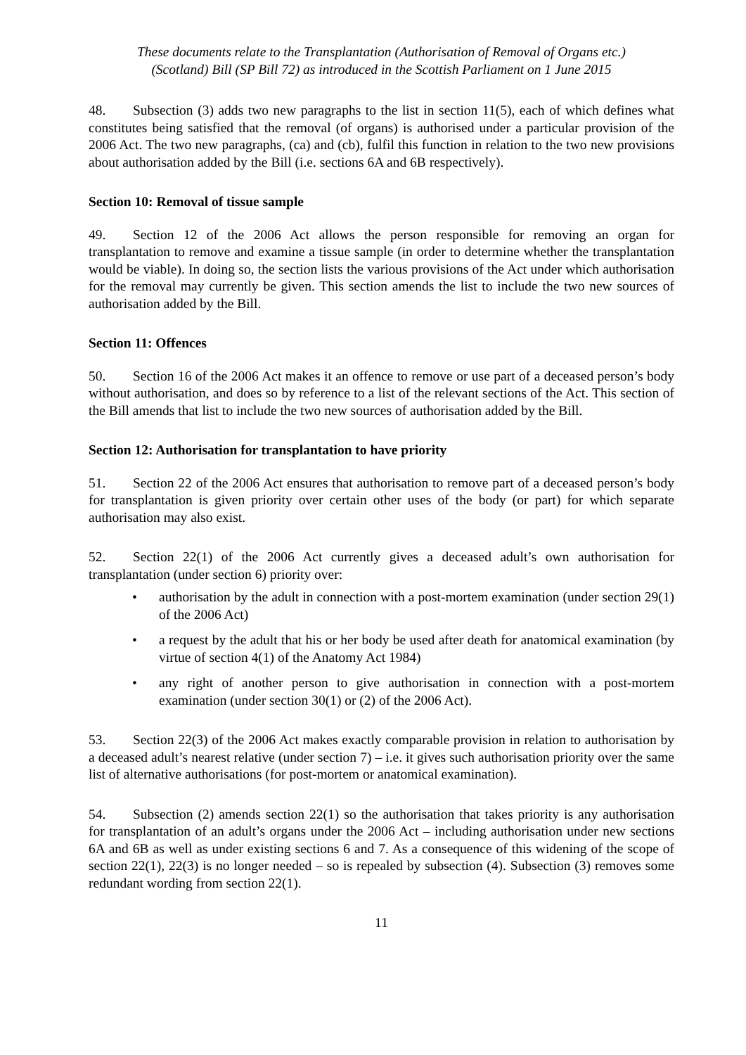These documents relate to the Transplantation (Authorisation of Removal of Organs etc.)
(Scotland) Bill (SP Bill 72) as introduced in the Scottish Parliament on 1 June 2015
48. Subsection (3) adds two new paragraphs to the list in section 11(5), each of which defines what constitutes being satisfied that the removal (of organs) is authorised under a particular provision of the 2006 Act. The two new paragraphs, (ca) and (cb), fulfil this function in relation to the two new provisions about authorisation added by the Bill (i.e. sections 6A and 6B respectively).
Section 10: Removal of tissue sample
49. Section 12 of the 2006 Act allows the person responsible for removing an organ for transplantation to remove and examine a tissue sample (in order to determine whether the transplantation would be viable). In doing so, the section lists the various provisions of the Act under which authorisation for the removal may currently be given. This section amends the list to include the two new sources of authorisation added by the Bill.
Section 11: Offences
50. Section 16 of the 2006 Act makes it an offence to remove or use part of a deceased person’s body without authorisation, and does so by reference to a list of the relevant sections of the Act. This section of the Bill amends that list to include the two new sources of authorisation added by the Bill.
Section 12: Authorisation for transplantation to have priority
51. Section 22 of the 2006 Act ensures that authorisation to remove part of a deceased person’s body for transplantation is given priority over certain other uses of the body (or part) for which separate authorisation may also exist.
52. Section 22(1) of the 2006 Act currently gives a deceased adult’s own authorisation for transplantation (under section 6) priority over:
• authorisation by the adult in connection with a post-mortem examination (under section 29(1) of the 2006 Act)
• a request by the adult that his or her body be used after death for anatomical examination (by virtue of section 4(1) of the Anatomy Act 1984)
• any right of another person to give authorisation in connection with a post-mortem examination (under section 30(1) or (2) of the 2006 Act).
53. Section 22(3) of the 2006 Act makes exactly comparable provision in relation to authorisation by a deceased adult’s nearest relative (under section 7) – i.e. it gives such authorisation priority over the same list of alternative authorisations (for post-mortem or anatomical examination).
54. Subsection (2) amends section 22(1) so the authorisation that takes priority is any authorisation for transplantation of an adult’s organs under the 2006 Act – including authorisation under new sections 6A and 6B as well as under existing sections 6 and 7. As a consequence of this widening of the scope of section 22(1), 22(3) is no longer needed – so is repealed by subsection (4). Subsection (3) removes some redundant wording from section 22(1).
11